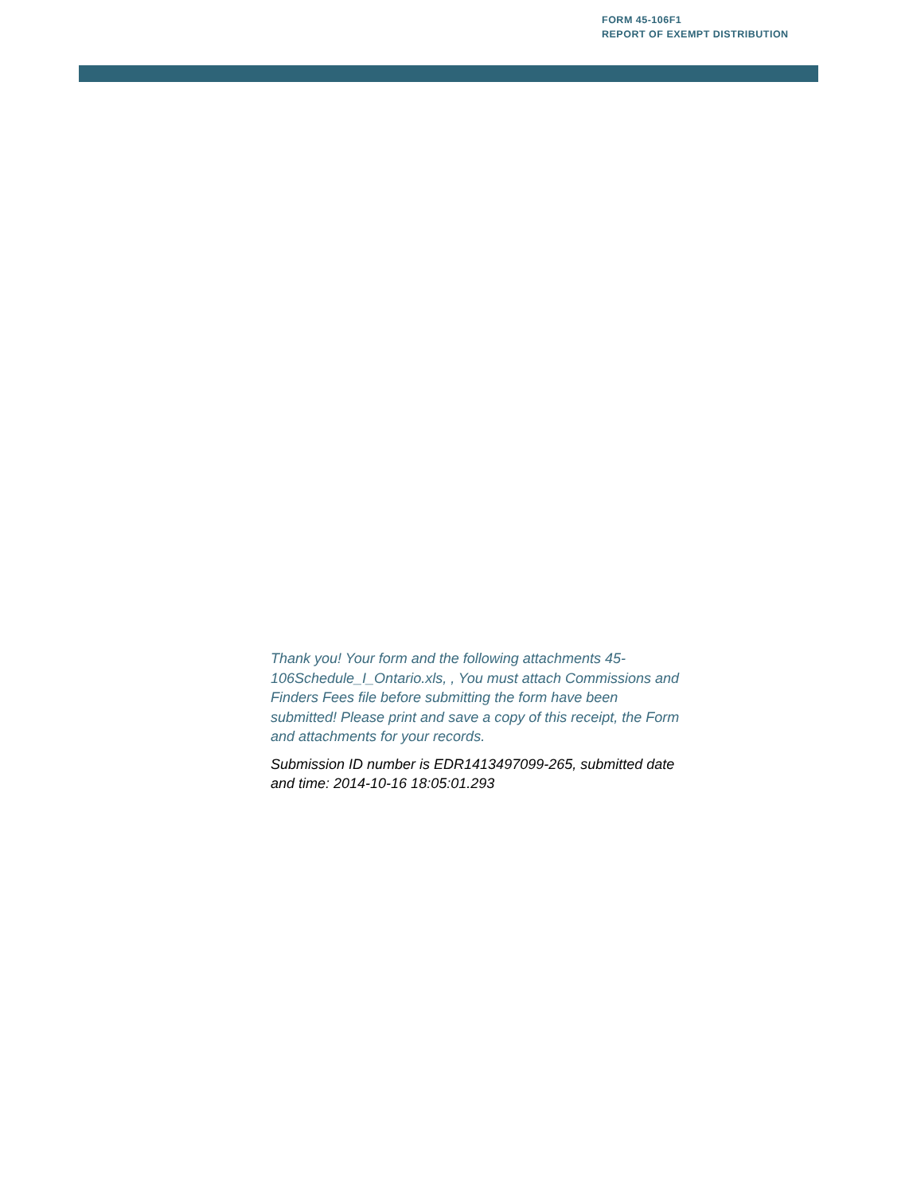FORM 45-106F1
REPORT OF EXEMPT DISTRIBUTION
Thank you! Your form and the following attachments 45-106Schedule_I_Ontario.xls, , You must attach Commissions and Finders Fees file before submitting the form have been submitted! Please print and save a copy of this receipt, the Form and attachments for your records.
Submission ID number is EDR1413497099-265, submitted date and time: 2014-10-16 18:05:01.293